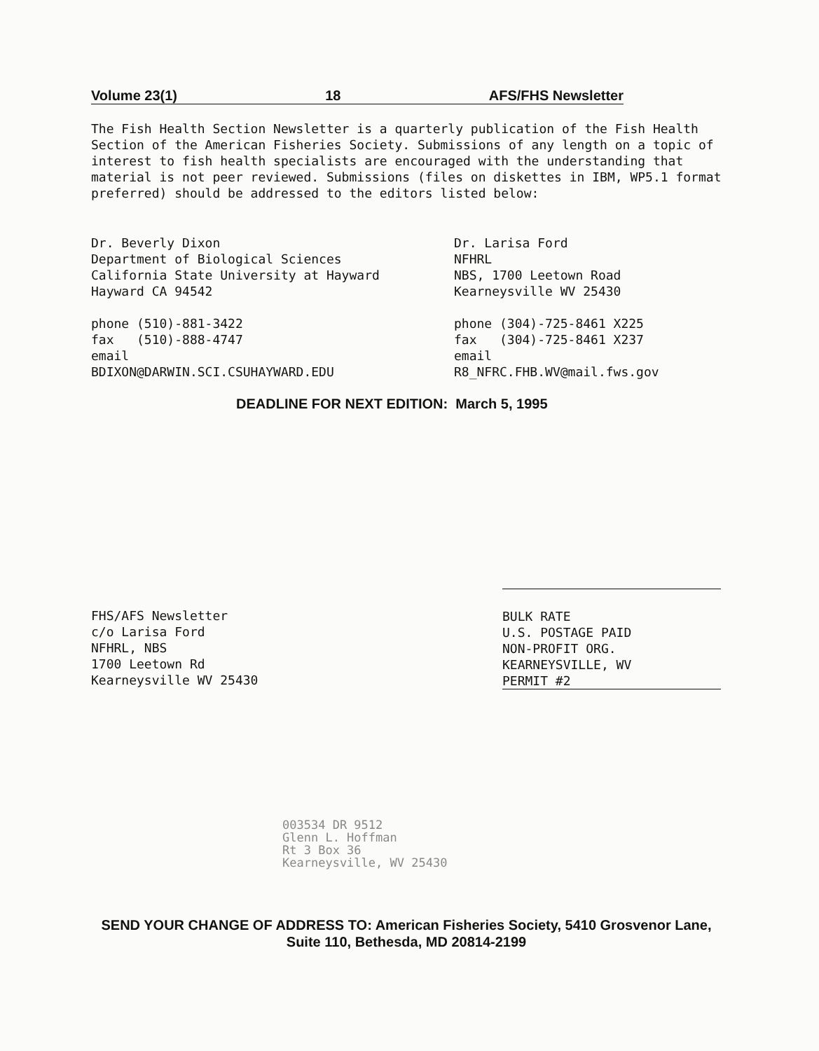Volume 23(1) 18 AFS/FHS Newsletter
The Fish Health Section Newsletter is a quarterly publication of the Fish Health Section of the American Fisheries Society. Submissions of any length on a topic of interest to fish health specialists are encouraged with the understanding that material is not peer reviewed. Submissions (files on diskettes in IBM, WP5.1 format preferred) should be addressed to the editors listed below:
Dr. Beverly Dixon
Department of Biological Sciences
California State University at Hayward
Hayward CA 94542
phone (510)-881-3422
fax (510)-888-4747
email
BDIXON@DARWIN.SCI.CSUHAYWARD.EDU
Dr. Larisa Ford
NFHRL
NBS, 1700 Leetown Road
Kearneysville WV 25430
phone (304)-725-8461 X225
fax (304)-725-8461 X237
email
R8_NFRC.FHB.WV@mail.fws.gov
DEADLINE FOR NEXT EDITION: March 5, 1995
FHS/AFS Newsletter
c/o Larisa Ford
NFHRL, NBS
1700 Leetown Rd
Kearneysville WV 25430
BULK RATE
U.S. POSTAGE PAID
NON-PROFIT ORG.
KEARNEYSVILLE, WV
PERMIT #2
003534 DR 9512
Glenn L. Hoffman
Rt 3 Box 36
Kearneysville, WV 25430
SEND YOUR CHANGE OF ADDRESS TO: American Fisheries Society, 5410 Grosvenor Lane, Suite 110, Bethesda, MD 20814-2199